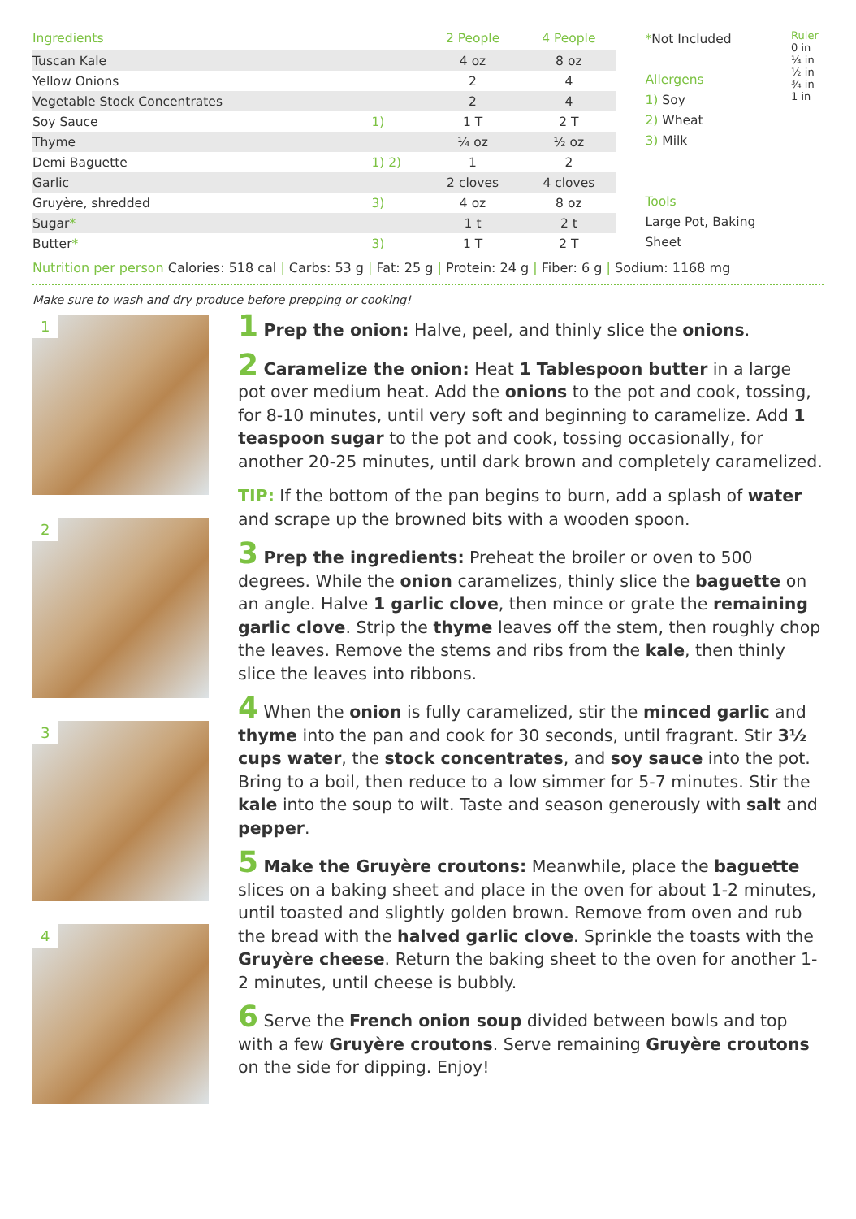| Ingredients | | 2 People | 4 People |
| --- | --- | --- | --- |
| Tuscan Kale | | 4 oz | 8 oz |
| Yellow Onions | | 2 | 4 |
| Vegetable Stock Concentrates | | 2 | 4 |
| Soy Sauce | 1) | 1 T | 2 T |
| Thyme | | ¼ oz | ½ oz |
| Demi Baguette | 1) 2) | 1 | 2 |
| Garlic | | 2 cloves | 4 cloves |
| Gruyère, shredded | 3) | 4 oz | 8 oz |
| Sugar * | | 1 t | 2 t |
| Butter * | 3) | 1 T | 2 T |
*Not Included
Allergens
1) Soy
2) Wheat
3) Milk
Tools
Large Pot, Baking Sheet
Ruler 0 in ¼ in ½ in ¾ in 1 in
Nutrition per person Calories: 518 cal | Carbs: 53 g | Fat: 25 g | Protein: 24 g | Fiber: 6 g | Sodium: 1168 mg
Make sure to wash and dry produce before prepping or cooking!
1
2
3
4
1 Prep the onion: Halve, peel, and thinly slice the onions.
2 Caramelize the onion: Heat 1 Tablespoon butter in a large pot over medium heat. Add the onions to the pot and cook, tossing, for 8-10 minutes, until very soft and beginning to caramelize. Add 1 teaspoon sugar to the pot and cook, tossing occasionally, for another 20-25 minutes, until dark brown and completely caramelized.
TIP: If the bottom of the pan begins to burn, add a splash of water and scrape up the browned bits with a wooden spoon.
3 Prep the ingredients: Preheat the broiler or oven to 500 degrees. While the onion caramelizes, thinly slice the baguette on an angle. Halve 1 garlic clove, then mince or grate the remaining garlic clove. Strip the thyme leaves off the stem, then roughly chop the leaves. Remove the stems and ribs from the kale, then thinly slice the leaves into ribbons.
4 When the onion is fully caramelized, stir the minced garlic and thyme into the pan and cook for 30 seconds, until fragrant. Stir 3½ cups water, the stock concentrates, and soy sauce into the pot. Bring to a boil, then reduce to a low simmer for 5-7 minutes. Stir the kale into the soup to wilt. Taste and season generously with salt and pepper.
5 Make the Gruyère croutons: Meanwhile, place the baguette slices on a baking sheet and place in the oven for about 1-2 minutes, until toasted and slightly golden brown. Remove from oven and rub the bread with the halved garlic clove. Sprinkle the toasts with the Gruyère cheese. Return the baking sheet to the oven for another 1-2 minutes, until cheese is bubbly.
6 Serve the French onion soup divided between bowls and top with a few Gruyère croutons. Serve remaining Gruyère croutons on the side for dipping. Enjoy!